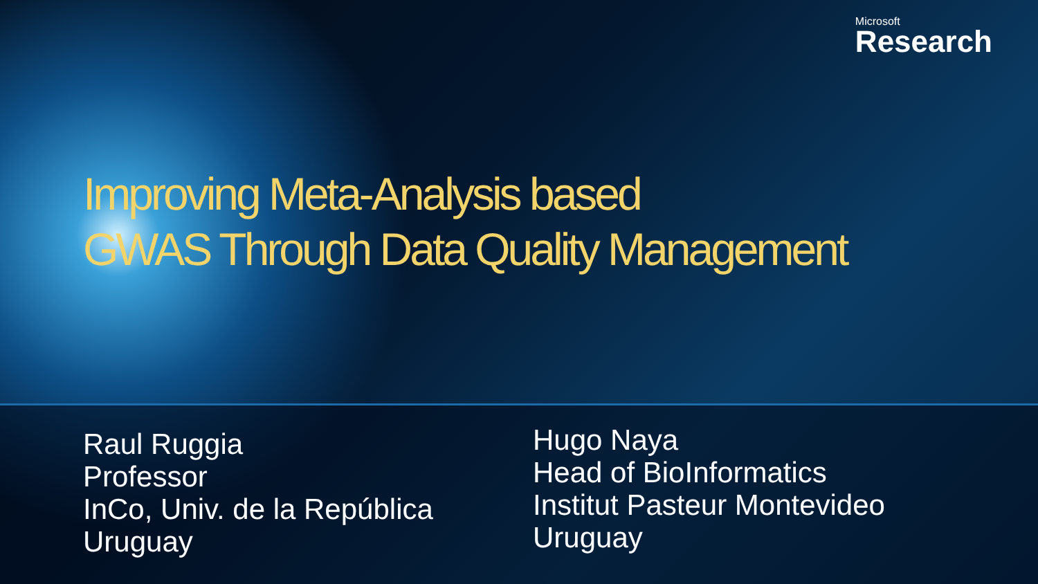Microsoft
Research
Improving Meta-Analysis based
GWAS Through Data Quality Management
Raul Ruggia
Professor
InCo, Univ. de la República
Uruguay
Hugo Naya
Head of BioInformatics
Institut Pasteur Montevideo
Uruguay